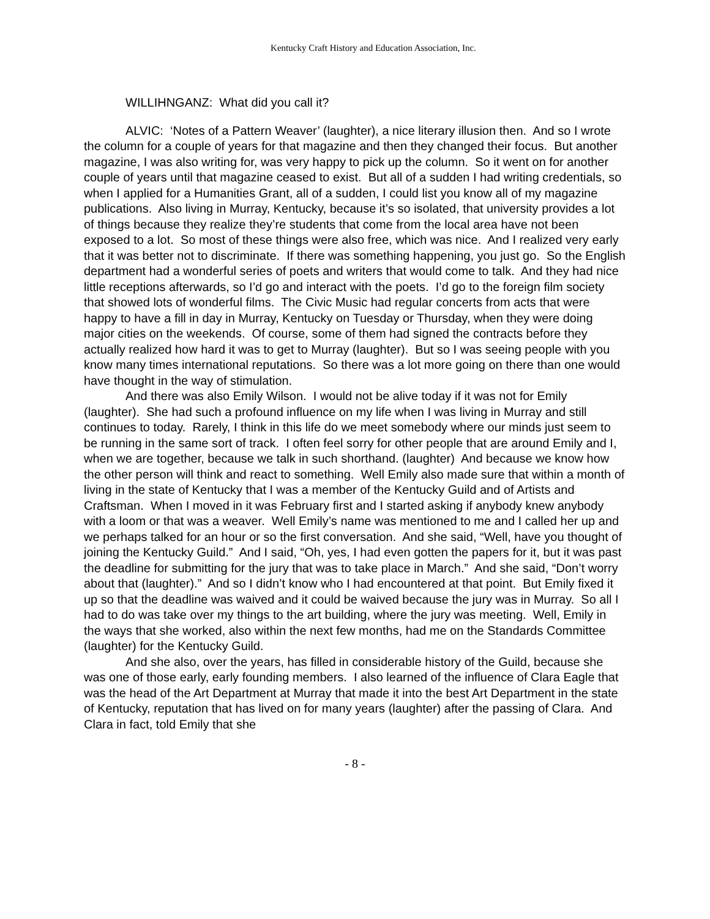Kentucky Craft History and Education Association, Inc.
WILLIHNGANZ: What did you call it?
ALVIC: ‘Notes of a Pattern Weaver’ (laughter), a nice literary illusion then. And so I wrote the column for a couple of years for that magazine and then they changed their focus. But another magazine, I was also writing for, was very happy to pick up the column. So it went on for another couple of years until that magazine ceased to exist. But all of a sudden I had writing credentials, so when I applied for a Humanities Grant, all of a sudden, I could list you know all of my magazine publications. Also living in Murray, Kentucky, because it’s so isolated, that university provides a lot of things because they realize they’re students that come from the local area have not been exposed to a lot. So most of these things were also free, which was nice. And I realized very early that it was better not to discriminate. If there was something happening, you just go. So the English department had a wonderful series of poets and writers that would come to talk. And they had nice little receptions afterwards, so I’d go and interact with the poets. I’d go to the foreign film society that showed lots of wonderful films. The Civic Music had regular concerts from acts that were happy to have a fill in day in Murray, Kentucky on Tuesday or Thursday, when they were doing major cities on the weekends. Of course, some of them had signed the contracts before they actually realized how hard it was to get to Murray (laughter). But so I was seeing people with you know many times international reputations. So there was a lot more going on there than one would have thought in the way of stimulation.
And there was also Emily Wilson. I would not be alive today if it was not for Emily (laughter). She had such a profound influence on my life when I was living in Murray and still continues to today. Rarely, I think in this life do we meet somebody where our minds just seem to be running in the same sort of track. I often feel sorry for other people that are around Emily and I, when we are together, because we talk in such shorthand. (laughter) And because we know how the other person will think and react to something. Well Emily also made sure that within a month of living in the state of Kentucky that I was a member of the Kentucky Guild and of Artists and Craftsman. When I moved in it was February first and I started asking if anybody knew anybody with a loom or that was a weaver. Well Emily’s name was mentioned to me and I called her up and we perhaps talked for an hour or so the first conversation. And she said, “Well, have you thought of joining the Kentucky Guild.” And I said, “Oh, yes, I had even gotten the papers for it, but it was past the deadline for submitting for the jury that was to take place in March.” And she said, “Don’t worry about that (laughter).” And so I didn’t know who I had encountered at that point. But Emily fixed it up so that the deadline was waived and it could be waived because the jury was in Murray. So all I had to do was take over my things to the art building, where the jury was meeting. Well, Emily in the ways that she worked, also within the next few months, had me on the Standards Committee (laughter) for the Kentucky Guild.
And she also, over the years, has filled in considerable history of the Guild, because she was one of those early, early founding members. I also learned of the influence of Clara Eagle that was the head of the Art Department at Murray that made it into the best Art Department in the state of Kentucky, reputation that has lived on for many years (laughter) after the passing of Clara. And Clara in fact, told Emily that she
- 8 -